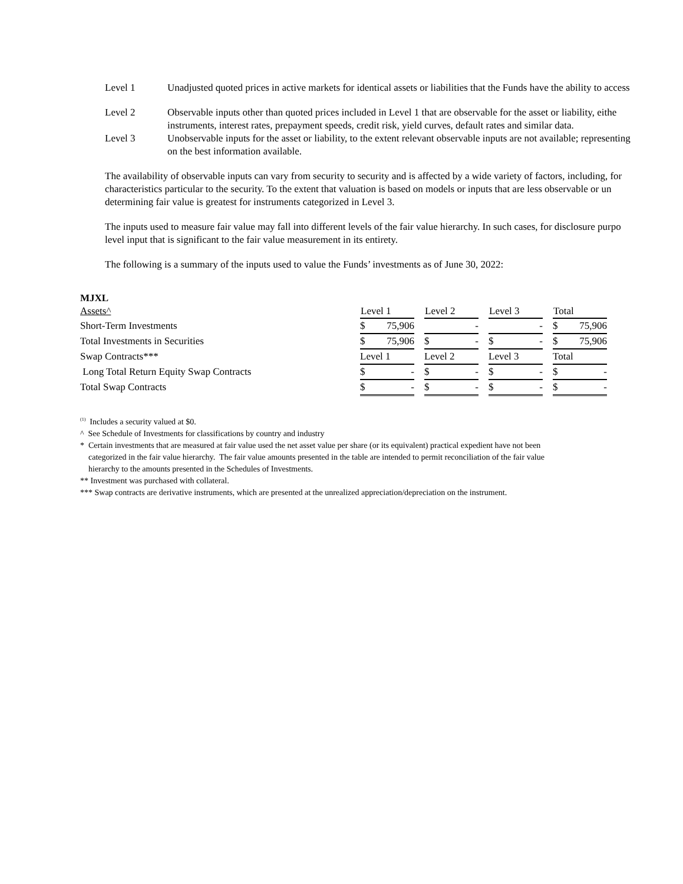Level 1 Unadjusted quoted prices in active markets for identical assets or liabilities that the Funds have the ability to access
Level 2 Observable inputs other than quoted prices included in Level 1 that are observable for the asset or liability, eithe
instruments, interest rates, prepayment speeds, credit risk, yield curves, default rates and similar data.
Level 3 Unobservable inputs for the asset or liability, to the extent relevant observable inputs are not available; representing
on the best information available.
The availability of observable inputs can vary from security to security and is affected by a wide variety of factors, including, for
characteristics particular to the security. To the extent that valuation is based on models or inputs that are less observable or un
determining fair value is greatest for instruments categorized in Level 3.
The inputs used to measure fair value may fall into different levels of the fair value hierarchy. In such cases, for disclosure purpo
level input that is significant to the fair value measurement in its entirety.
The following is a summary of the inputs used to value the Funds’ investments as of June 30, 2022:
MJXL
| Assets^ | Level 1 | | Level 2 | | Level 3 | | Total |
| Short-Term Investments | $ 75,906 | | - | | - | | $ 75,906 |
| Total Investments in Securities | $ 75,906 | | $ - | | $ - | | $ 75,906 |
| Swap Contracts*** | Level 1 | | Level 2 | | Level 3 | | Total |
| Long Total Return Equity Swap Contracts | $ - | | $ - | | $ - | | $ - |
| Total Swap Contracts | $ - | | $ - | | $ - | | $ - |
<sup>(1)</sup> Includes a security valued at $0.
^ See Schedule of Investments for classifications by country and industry
* Certain investments that are measured at fair value used the net asset value per share (or its equivalent) practical expedient have not been
categorized in the fair value hierarchy. The fair value amounts presented in the table are intended to permit reconciliation of the fair value
hierarchy to the amounts presented in the Schedules of Investments.
** Investment was purchased with collateral.
*** Swap contracts are derivative instruments, which are presented at the unrealized appreciation/depreciation on the instrument.